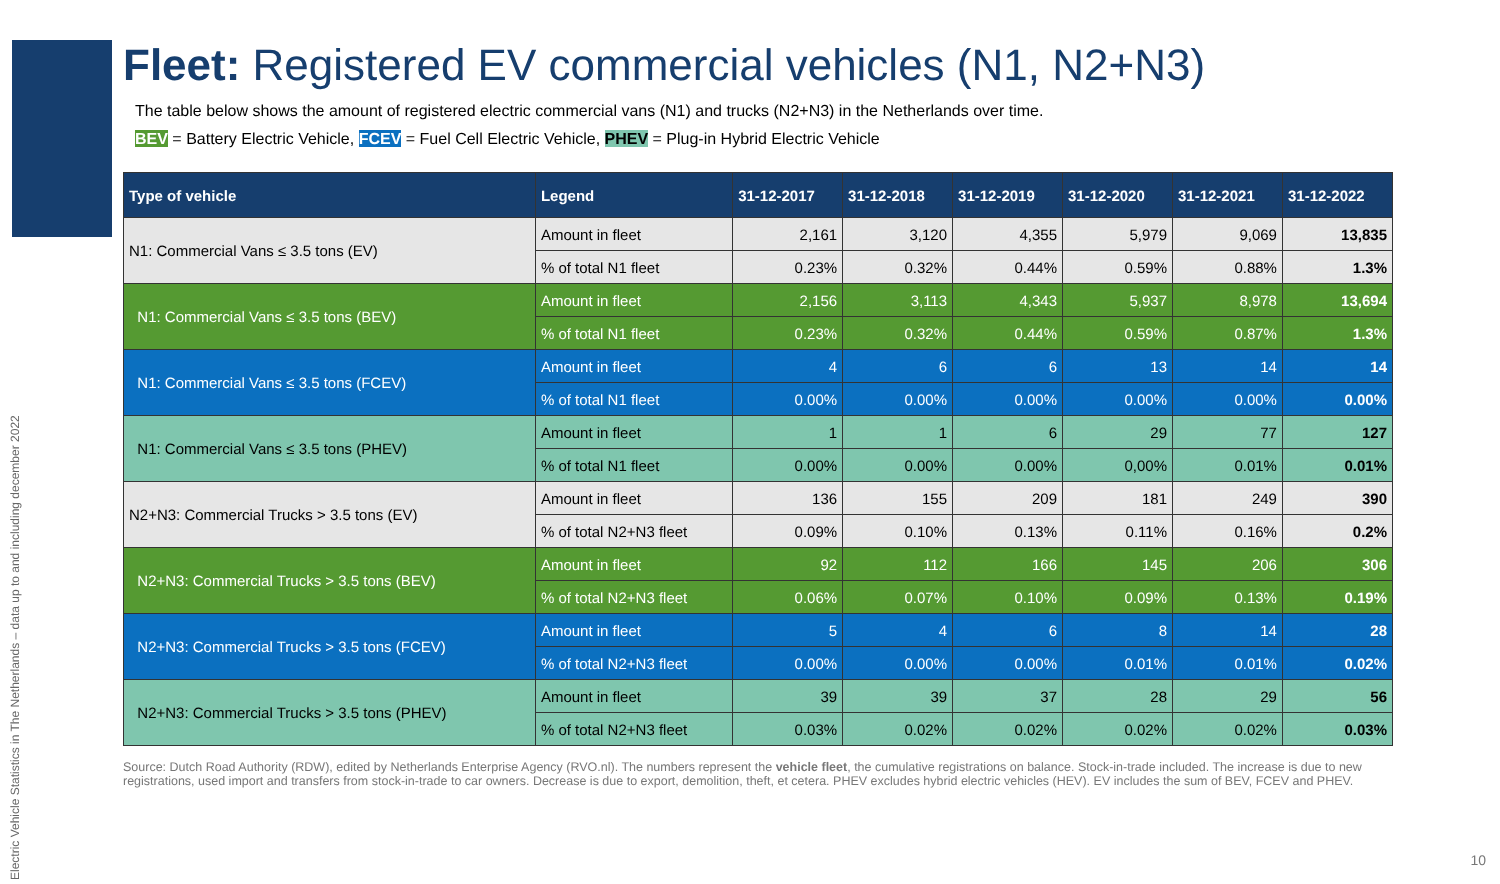Electric Vehicle Statistics in The Netherlands – data up to and including december 2022
Fleet: Registered EV commercial vehicles (N1, N2+N3)
The table below shows the amount of registered electric commercial vans (N1) and trucks (N2+N3) in the Netherlands over time.
BEV = Battery Electric Vehicle, FCEV = Fuel Cell Electric Vehicle, PHEV = Plug-in Hybrid Electric Vehicle
| Type of vehicle | Legend | 31-12-2017 | 31-12-2018 | 31-12-2019 | 31-12-2020 | 31-12-2021 | 31-12-2022 |
| --- | --- | --- | --- | --- | --- | --- | --- |
| N1: Commercial Vans ≤ 3.5 tons (EV) | Amount in fleet | 2,161 | 3,120 | 4,355 | 5,979 | 9,069 | 13,835 |
| | % of total N1 fleet | 0.23% | 0.32% | 0.44% | 0.59% | 0.88% | 1.3% |
| N1: Commercial Vans ≤ 3.5 tons (BEV) | Amount in fleet | 2,156 | 3,113 | 4,343 | 5,937 | 8,978 | 13,694 |
| | % of total N1 fleet | 0.23% | 0.32% | 0.44% | 0.59% | 0.87% | 1.3% |
| N1: Commercial Vans ≤ 3.5 tons (FCEV) | Amount in fleet | 4 | 6 | 6 | 13 | 14 | 14 |
| | % of total N1 fleet | 0.00% | 0.00% | 0.00% | 0.00% | 0.00% | 0.00% |
| N1: Commercial Vans ≤ 3.5 tons (PHEV) | Amount in fleet | 1 | 1 | 6 | 29 | 77 | 127 |
| | % of total N1 fleet | 0.00% | 0.00% | 0.00% | 0,00% | 0.01% | 0.01% |
| N2+N3: Commercial Trucks > 3.5 tons (EV) | Amount in fleet | 136 | 155 | 209 | 181 | 249 | 390 |
| | % of total N2+N3 fleet | 0.09% | 0.10% | 0.13% | 0.11% | 0.16% | 0.2% |
| N2+N3: Commercial Trucks > 3.5 tons (BEV) | Amount in fleet | 92 | 112 | 166 | 145 | 206 | 306 |
| | % of total N2+N3 fleet | 0.06% | 0.07% | 0.10% | 0.09% | 0.13% | 0.19% |
| N2+N3: Commercial Trucks > 3.5 tons (FCEV) | Amount in fleet | 5 | 4 | 6 | 8 | 14 | 28 |
| | % of total N2+N3 fleet | 0.00% | 0.00% | 0.00% | 0.01% | 0.01% | 0.02% |
| N2+N3: Commercial Trucks > 3.5 tons (PHEV) | Amount in fleet | 39 | 39 | 37 | 28 | 29 | 56 |
| | % of total N2+N3 fleet | 0.03% | 0.02% | 0.02% | 0.02% | 0.02% | 0.03% |
Source: Dutch Road Authority (RDW), edited by Netherlands Enterprise Agency (RVO.nl). The numbers represent the vehicle fleet, the cumulative registrations on balance. Stock-in-trade included. The increase is due to new registrations, used import and transfers from stock-in-trade to car owners. Decrease is due to export, demolition, theft, et cetera. PHEV excludes hybrid electric vehicles (HEV). EV includes the sum of BEV, FCEV and PHEV.
10